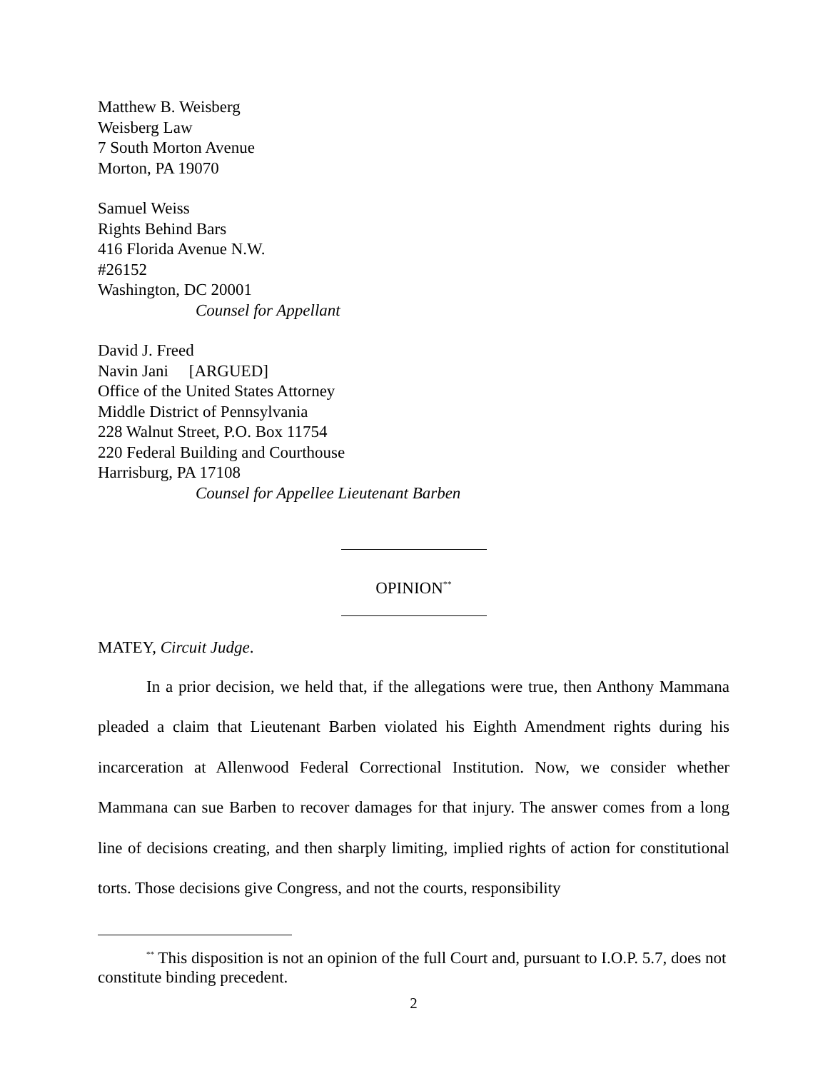Matthew B. Weisberg
Weisberg Law
7 South Morton Avenue
Morton, PA 19070
Samuel Weiss
Rights Behind Bars
416 Florida Avenue N.W.
#26152
Washington, DC 20001
Counsel for Appellant
David J. Freed
Navin Jani [ARGUED]
Office of the United States Attorney
Middle District of Pennsylvania
228 Walnut Street, P.O. Box 11754
220 Federal Building and Courthouse
Harrisburg, PA 17108
Counsel for Appellee Lieutenant Barben
OPINION<sup>**</sup>
MATEY, Circuit Judge.
In a prior decision, we held that, if the allegations were true, then Anthony Mammana pleaded a claim that Lieutenant Barben violated his Eighth Amendment rights during his incarceration at Allenwood Federal Correctional Institution. Now, we consider whether Mammana can sue Barben to recover damages for that injury. The answer comes from a long line of decisions creating, and then sharply limiting, implied rights of action for constitutional torts. Those decisions give Congress, and not the courts, responsibility
<sup>**</sup> This disposition is not an opinion of the full Court and, pursuant to I.O.P. 5.7, does not constitute binding precedent.
2